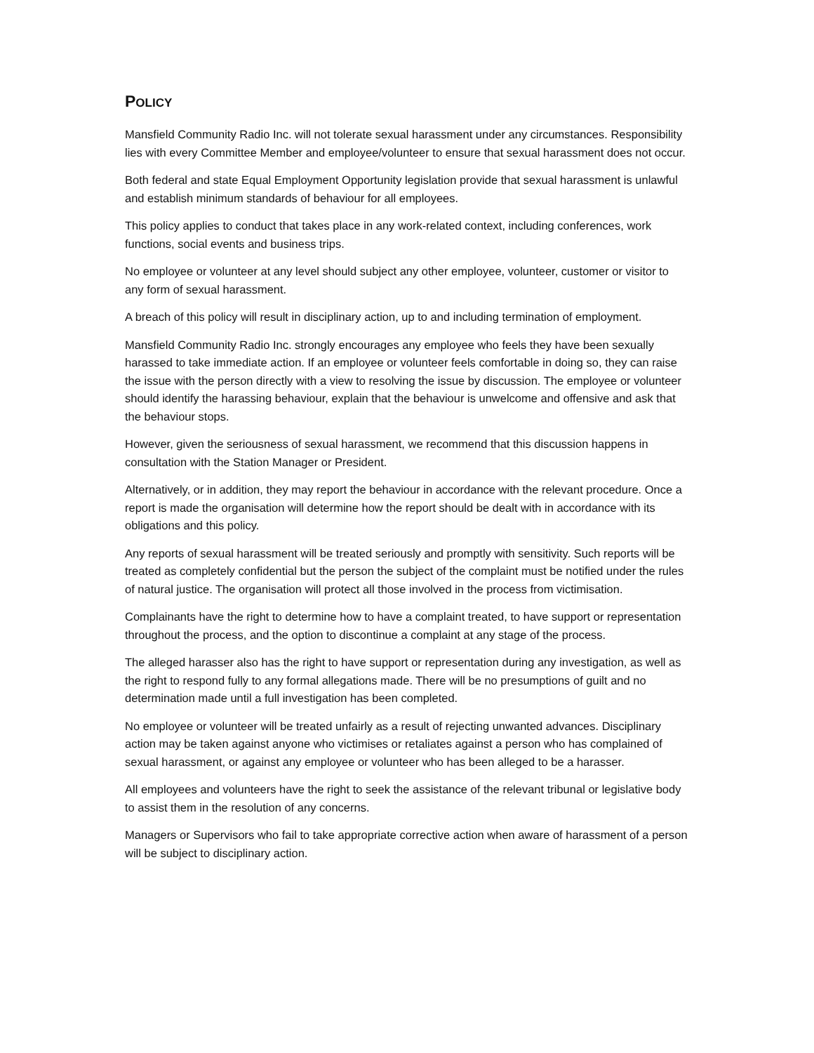POLICY
Mansfield Community Radio Inc. will not tolerate sexual harassment under any circumstances. Responsibility lies with every Committee Member and employee/volunteer to ensure that sexual harassment does not occur.
Both federal and state Equal Employment Opportunity legislation provide that sexual harassment is unlawful and establish minimum standards of behaviour for all employees.
This policy applies to conduct that takes place in any work-related context, including conferences, work functions, social events and business trips.
No employee or volunteer at any level should subject any other employee, volunteer, customer or visitor to any form of sexual harassment.
A breach of this policy will result in disciplinary action, up to and including termination of employment.
Mansfield Community Radio Inc. strongly encourages any employee who feels they have been sexually harassed to take immediate action. If an employee or volunteer feels comfortable in doing so, they can raise the issue with the person directly with a view to resolving the issue by discussion. The employee or volunteer should identify the harassing behaviour, explain that the behaviour is unwelcome and offensive and ask that the behaviour stops.
However, given the seriousness of sexual harassment, we recommend that this discussion happens in consultation with the Station Manager or President.
Alternatively, or in addition, they may report the behaviour in accordance with the relevant procedure. Once a report is made the organisation will determine how the report should be dealt with in accordance with its obligations and this policy.
Any reports of sexual harassment will be treated seriously and promptly with sensitivity. Such reports will be treated as completely confidential but the person the subject of the complaint must be notified under the rules of natural justice. The organisation will protect all those involved in the process from victimisation.
Complainants have the right to determine how to have a complaint treated, to have support or representation throughout the process, and the option to discontinue a complaint at any stage of the process.
The alleged harasser also has the right to have support or representation during any investigation, as well as the right to respond fully to any formal allegations made. There will be no presumptions of guilt and no determination made until a full investigation has been completed.
No employee or volunteer will be treated unfairly as a result of rejecting unwanted advances. Disciplinary action may be taken against anyone who victimises or retaliates against a person who has complained of sexual harassment, or against any employee or volunteer who has been alleged to be a harasser.
All employees and volunteers have the right to seek the assistance of the relevant tribunal or legislative body to assist them in the resolution of any concerns.
Managers or Supervisors who fail to take appropriate corrective action when aware of harassment of a person will be subject to disciplinary action.